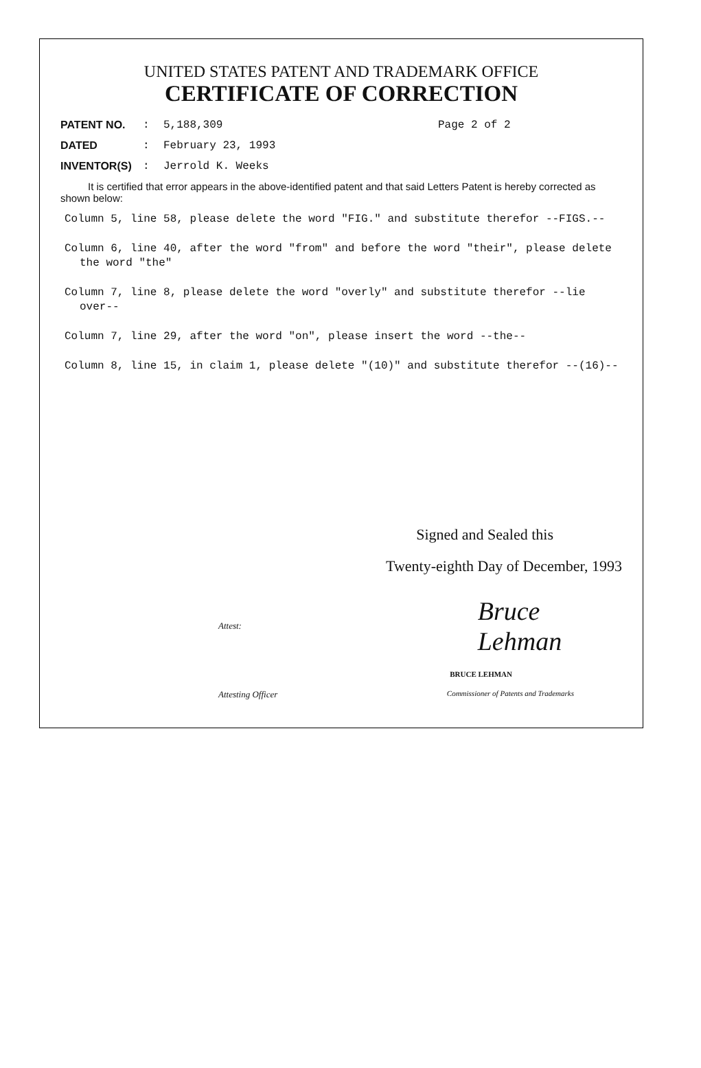UNITED STATES PATENT AND TRADEMARK OFFICE
CERTIFICATE OF CORRECTION
PATENT NO.: 5,188,309 Page 2 of 2
DATED: February 23, 1993
INVENTOR(S): Jerrold K. Weeks
It is certified that error appears in the above-identified patent and that said Letters Patent is hereby corrected as shown below:
Column 5, line 58, please delete the word "FIG." and substitute therefor --FIGS.--
Column 6, line 40, after the word "from" and before the word "their", please delete the word "the"
Column 7, line 8, please delete the word "overly" and substitute therefor --lie over--
Column 7, line 29, after the word "on", please insert the word --the--
Column 8, line 15, in claim 1, please delete "(10)" and substitute therefor --(16)--
Signed and Sealed this
Twenty-eighth Day of December, 1993
Attest:
Bruce Lehman
BRUCE LEHMAN
Attesting Officer Commissioner of Patents and Trademarks